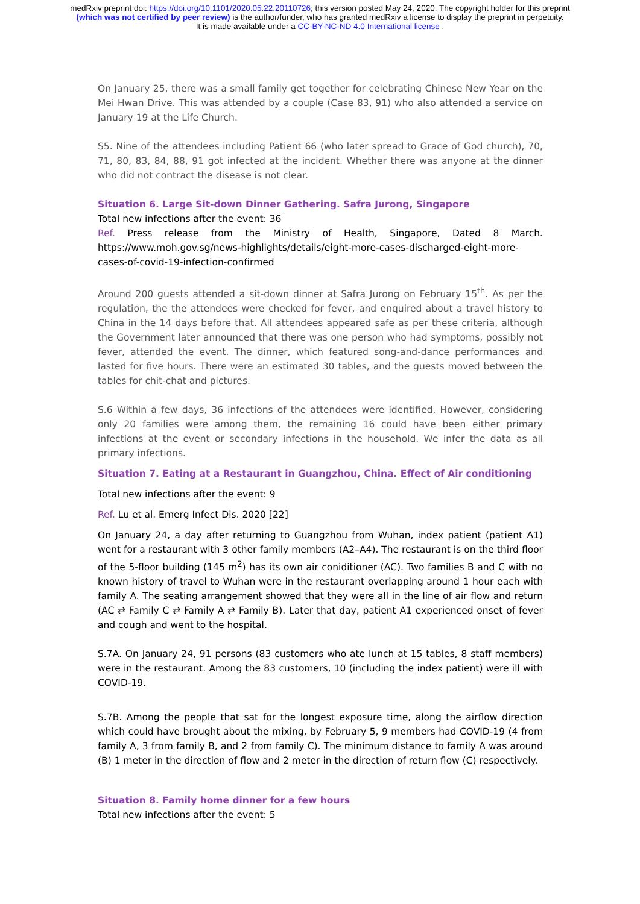medRxiv preprint doi: https://doi.org/10.1101/2020.05.22.20110726; this version posted May 24, 2020. The copyright holder for this preprint
(which was not certified by peer review) is the author/funder, who has granted medRxiv a license to display the preprint in perpetuity.
It is made available under a CC-BY-NC-ND 4.0 International license .
On January 25, there was a small family get together for celebrating Chinese New Year on the Mei Hwan Drive. This was attended by a couple (Case 83, 91) who also attended a service on January 19 at the Life Church.
S5. Nine of the attendees including Patient 66 (who later spread to Grace of God church), 70, 71, 80, 83, 84, 88, 91 got infected at the incident. Whether there was anyone at the dinner who did not contract the disease is not clear.
Situation 6. Large Sit-down Dinner Gathering. Safra Jurong, Singapore
Total new infections after the event: 36
Ref. Press release from the Ministry of Health, Singapore, Dated 8 March. https://www.moh.gov.sg/news-highlights/details/eight-more-cases-discharged-eight-more-cases-of-covid-19-infection-confirmed
Around 200 guests attended a sit-down dinner at Safra Jurong on February 15<sup>th</sup>. As per the regulation, the the attendees were checked for fever, and enquired about a travel history to China in the 14 days before that. All attendees appeared safe as per these criteria, although the Government later announced that there was one person who had symptoms, possibly not fever, attended the event. The dinner, which featured song-and-dance performances and lasted for five hours. There were an estimated 30 tables, and the guests moved between the tables for chit-chat and pictures.
S.6 Within a few days, 36 infections of the attendees were identified. However, considering only 20 families were among them, the remaining 16 could have been either primary infections at the event or secondary infections in the household. We infer the data as all primary infections.
Situation 7. Eating at a Restaurant in Guangzhou, China. Effect of Air conditioning
Total new infections after the event: 9
Ref. Lu et al. Emerg Infect Dis. 2020 [22]
On January 24, a day after returning to Guangzhou from Wuhan, index patient (patient A1) went for a restaurant with 3 other family members (A2–A4). The restaurant is on the third floor of the 5-floor building (145 m<sup>2</sup>) has its own air coniditioner (AC). Two families B and C with no known history of travel to Wuhan were in the restaurant overlapping around 1 hour each with family A. The seating arrangement showed that they were all in the line of air flow and return (AC ⇄ Family C ⇄ Family A ⇄ Family B). Later that day, patient A1 experienced onset of fever and cough and went to the hospital.
S.7A. On January 24, 91 persons (83 customers who ate lunch at 15 tables, 8 staff members) were in the restaurant. Among the 83 customers, 10 (including the index patient) were ill with COVID-19.
S.7B. Among the people that sat for the longest exposure time, along the airflow direction which could have brought about the mixing, by February 5, 9 members had COVID-19 (4 from family A, 3 from family B, and 2 from family C). The minimum distance to family A was around (B) 1 meter in the direction of flow and 2 meter in the direction of return flow (C) respectively.
Situation 8. Family home dinner for a few hours
Total new infections after the event: 5